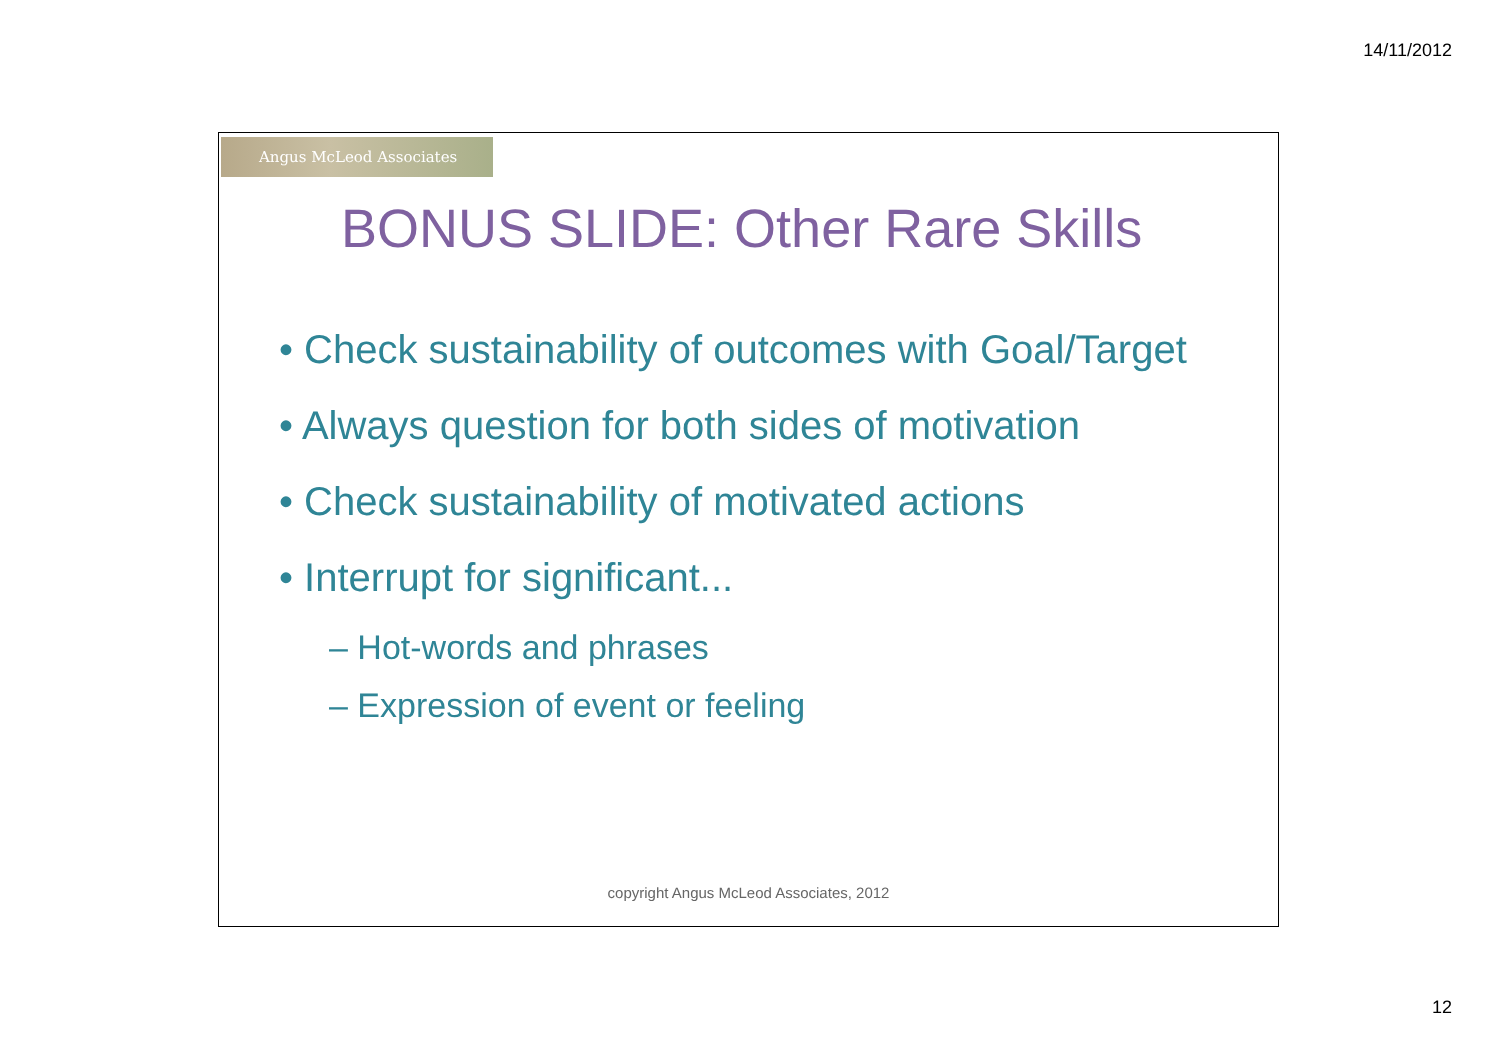14/11/2012
Angus McLeod Associates
BONUS SLIDE: Other Rare Skills
• Check sustainability of outcomes with Goal/Target
• Always question for both sides of motivation
• Check sustainability of motivated actions
• Interrupt for significant...
– Hot-words and phrases
– Expression of event or feeling
copyright Angus McLeod Associates, 2012
12